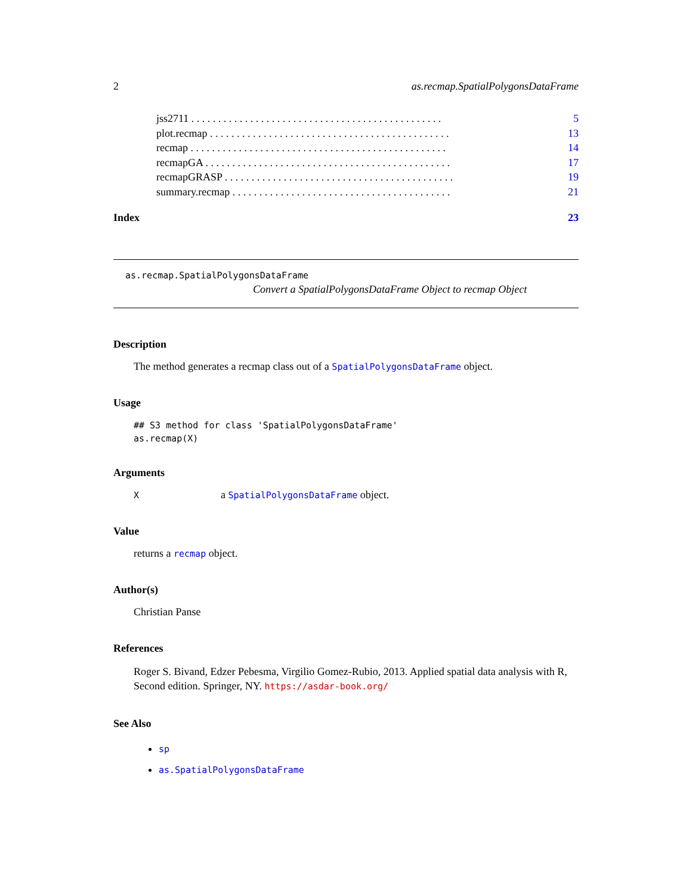2 as.recmap.SpatialPolygonsDataFrame
jss2711 . . . . . . . . . . . . . . . . . . . . . . . . . . . . . . . . . . . . . . . . . . . . . . . 5
plot.recmap . . . . . . . . . . . . . . . . . . . . . . . . . . . . . . . . . . . . . . . . . . . . . 13
recmap . . . . . . . . . . . . . . . . . . . . . . . . . . . . . . . . . . . . . . . . . . . . . . . . 14
recmapGA . . . . . . . . . . . . . . . . . . . . . . . . . . . . . . . . . . . . . . . . . . . . . . 17
recmapGRASP . . . . . . . . . . . . . . . . . . . . . . . . . . . . . . . . . . . . . . . . . . . 19
summary.recmap . . . . . . . . . . . . . . . . . . . . . . . . . . . . . . . . . . . . . . . . . 21
Index 23
as.recmap.SpatialPolygonsDataFrame
Convert a SpatialPolygonsDataFrame Object to recmap Object
Description
The method generates a recmap class out of a SpatialPolygonsDataFrame object.
Usage
## S3 method for class 'SpatialPolygonsDataFrame'
as.recmap(X)
Arguments
Xa SpatialPolygonsDataFrame object.
Value
returns a recmap object.
Author(s)
Christian Panse
References
Roger S. Bivand, Edzer Pebesma, Virgilio Gomez-Rubio, 2013. Applied spatial data analysis with R, Second edition. Springer, NY. https://asdar-book.org/
See Also
sp
as.SpatialPolygonsDataFrame